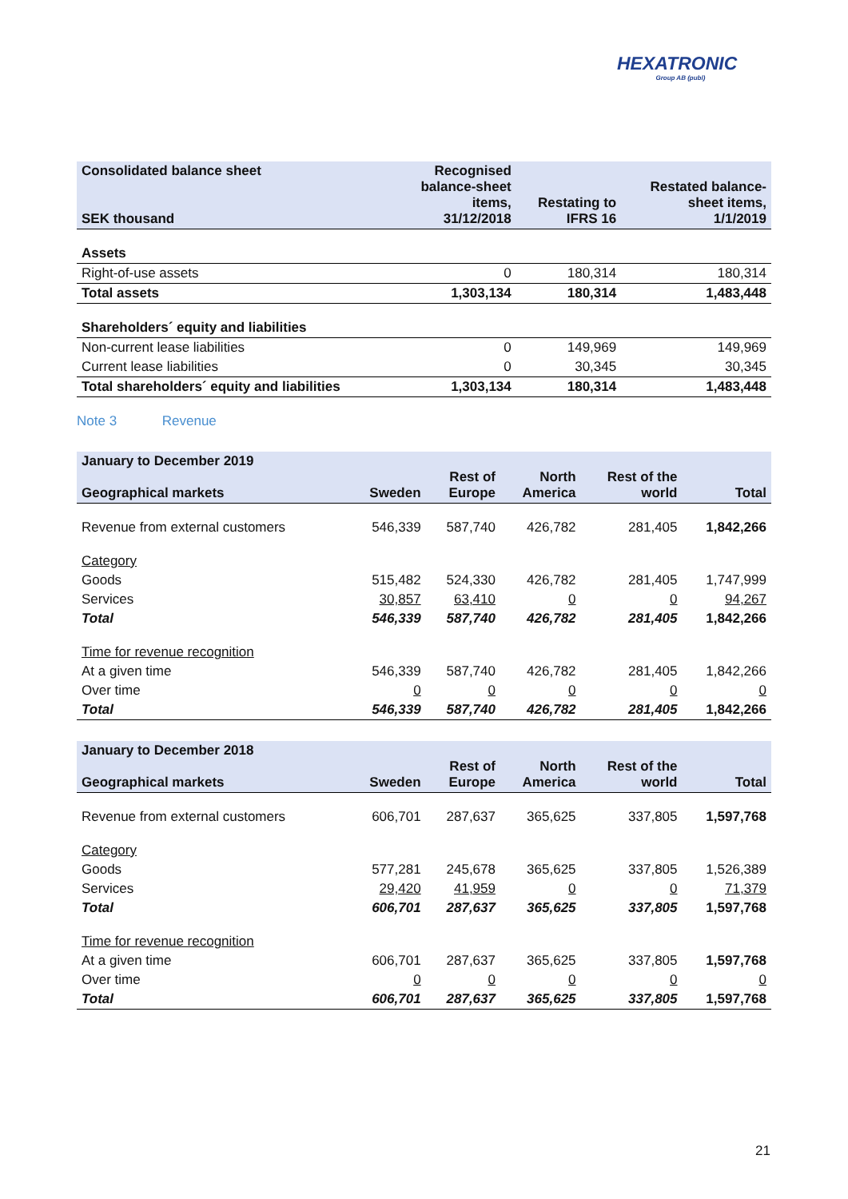HEXATRONIC
Group AB (publ)
| Consolidated balance sheet SEK thousand | Recognised balance-sheet items, 31/12/2018 | Restating to IFRS 16 | Restated balance- sheet items, 1/1/2019 |
| --- | --- | --- | --- |
| Assets | | | |
| Right-of-use assets | 0 | 180,314 | 180,314 |
| Total assets | 1,303,134 | 180,314 | 1,483,448 |
| Shareholders´ equity and liabilities | | | |
| Non-current lease liabilities | 0 | 149,969 | 149,969 |
| Current lease liabilities | 0 | 30,345 | 30,345 |
| Total shareholders´ equity and liabilities | 1,303,134 | 180,314 | 1,483,448 |
Note 3 Revenue
| January to December 2019 Geographical markets | Sweden | Rest of Europe | North America | Rest of the world | Total |
| --- | --- | --- | --- | --- | --- |
| Revenue from external customers | 546,339 | 587,740 | 426,782 | 281,405 | 1,842,266 |
| Category | | | | | |
| Goods | 515,482 | 524,330 | 426,782 | 281,405 | 1,747,999 |
| Services | 30,857 | 63,410 | 0 | 0 | 94,267 |
| Total | 546,339 | 587,740 | 426,782 | 281,405 | 1,842,266 |
| Time for revenue recognition | | | | | |
| At a given time | 546,339 | 587,740 | 426,782 | 281,405 | 1,842,266 |
| Over time | 0 | 0 | 0 | 0 | 0 |
| Total | 546,339 | 587,740 | 426,782 | 281,405 | 1,842,266 |
| January to December 2018 Geographical markets | Sweden | Rest of Europe | North America | Rest of the world | Total |
| --- | --- | --- | --- | --- | --- |
| Revenue from external customers | 606,701 | 287,637 | 365,625 | 337,805 | 1,597,768 |
| Category | | | | | |
| Goods | 577,281 | 245,678 | 365,625 | 337,805 | 1,526,389 |
| Services | 29,420 | 41,959 | 0 | 0 | 71,379 |
| Total | 606,701 | 287,637 | 365,625 | 337,805 | 1,597,768 |
| Time for revenue recognition | | | | | |
| At a given time | 606,701 | 287,637 | 365,625 | 337,805 | 1,597,768 |
| Over time | 0 | 0 | 0 | 0 | 0 |
| Total | 606,701 | 287,637 | 365,625 | 337,805 | 1,597,768 |
21